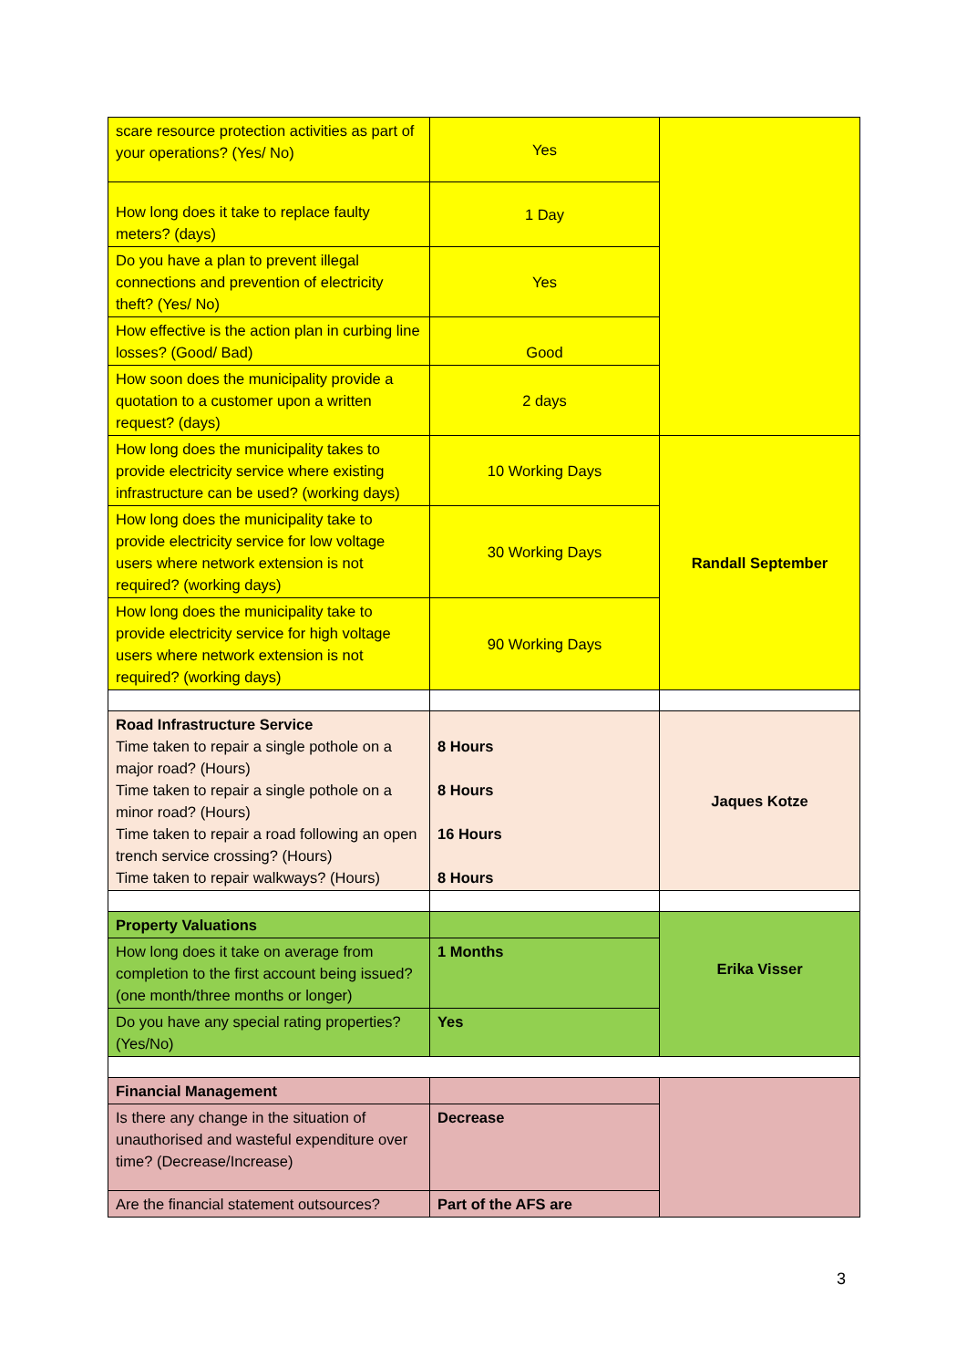| scare resource protection activities as part of your operations? (Yes/ No) | Yes | |
| How long does it take to replace faulty meters? (days) | 1 Day | |
| Do you have a plan to prevent illegal connections and prevention of electricity theft? (Yes/ No) | Yes | |
| How effective is the action plan in curbing line losses? (Good/ Bad) | Good | |
| How soon does the municipality provide a quotation to a customer upon a written request? (days) | 2 days | |
| How long does the municipality takes to provide electricity service where existing infrastructure can be used? (working days) | 10 Working Days | Randall September |
| How long does the municipality take to provide electricity service for low voltage users where network extension is not required? (working days) | 30 Working Days | |
| How long does the municipality take to provide electricity service for high voltage users where network extension is not required? (working days) | 90 Working Days | |
| Road Infrastructure Service Time taken to repair a single pothole on a major road? (Hours) Time taken to repair a single pothole on a minor road? (Hours) Time taken to repair a road following an open trench service crossing? (Hours) Time taken to repair walkways? (Hours) | 8 Hours 8 Hours 16 Hours 8 Hours | Jaques Kotze |
| Property Valuations | | Erika Visser |
| How long does it take on average from completion to the first account being issued? (one month/three months or longer) | 1 Months | |
| Do you have any special rating properties? (Yes/No) | Yes | |
| Financial Management | | |
| Is there any change in the situation of unauthorised and wasteful expenditure over time? (Decrease/Increase) | Decrease | |
| Are the financial statement outsources? | Part of the AFS are | |
3